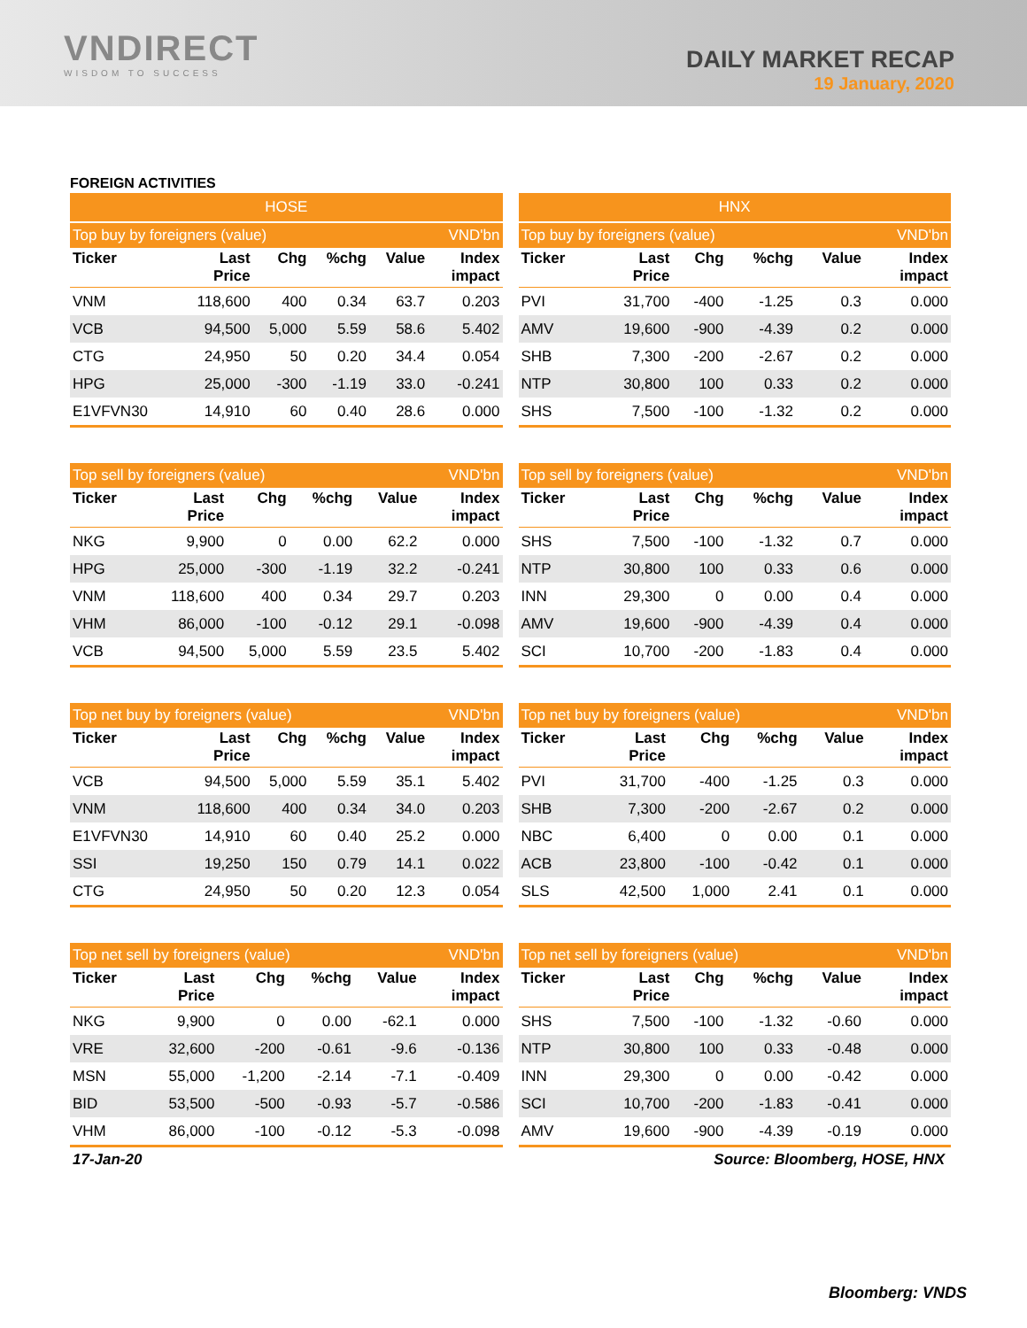VNDIRECT
WISDOM TO SUCCESS
DAILY MARKET RECAP
19 January, 2020
FOREIGN ACTIVITIES
| HOSE | | | | | |
| --- | --- | --- | --- | --- | --- |
| Top buy by foreigners (value) | | | | | VND'bn |
| Ticker | Last Price | Chg | %chg | Value | Index impact |
| VNM | 118,600 | 400 | 0.34 | 63.7 | 0.203 |
| VCB | 94,500 | 5,000 | 5.59 | 58.6 | 5.402 |
| CTG | 24,950 | 50 | 0.20 | 34.4 | 0.054 |
| HPG | 25,000 | -300 | -1.19 | 33.0 | -0.241 |
| E1VFVN30 | 14,910 | 60 | 0.40 | 28.6 | 0.000 |
| HNX | | | | | |
| --- | --- | --- | --- | --- | --- |
| Top buy by foreigners (value) | | | | | VND'bn |
| Ticker | Last Price | Chg | %chg | Value | Index impact |
| PVI | 31,700 | -400 | -1.25 | 0.3 | 0.000 |
| AMV | 19,600 | -900 | -4.39 | 0.2 | 0.000 |
| SHB | 7,300 | -200 | -2.67 | 0.2 | 0.000 |
| NTP | 30,800 | 100 | 0.33 | 0.2 | 0.000 |
| SHS | 7,500 | -100 | -1.32 | 0.2 | 0.000 |
| Top sell by foreigners (value) | | | | | VND'bn |
| --- | --- | --- | --- | --- | --- |
| Ticker | Last Price | Chg | %chg | Value | Index impact |
| NKG | 9,900 | 0 | 0.00 | 62.2 | 0.000 |
| HPG | 25,000 | -300 | -1.19 | 32.2 | -0.241 |
| VNM | 118,600 | 400 | 0.34 | 29.7 | 0.203 |
| VHM | 86,000 | -100 | -0.12 | 29.1 | -0.098 |
| VCB | 94,500 | 5,000 | 5.59 | 23.5 | 5.402 |
| Top sell by foreigners (value) | | | | | VND'bn |
| --- | --- | --- | --- | --- | --- |
| Ticker | Last Price | Chg | %chg | Value | Index impact |
| SHS | 7,500 | -100 | -1.32 | 0.7 | 0.000 |
| NTP | 30,800 | 100 | 0.33 | 0.6 | 0.000 |
| INN | 29,300 | 0 | 0.00 | 0.4 | 0.000 |
| AMV | 19,600 | -900 | -4.39 | 0.4 | 0.000 |
| SCI | 10,700 | -200 | -1.83 | 0.4 | 0.000 |
| Top net buy by foreigners (value) | | | | | VND'bn |
| --- | --- | --- | --- | --- | --- |
| Ticker | Last Price | Chg | %chg | Value | Index impact |
| VCB | 94,500 | 5,000 | 5.59 | 35.1 | 5.402 |
| VNM | 118,600 | 400 | 0.34 | 34.0 | 0.203 |
| E1VFVN30 | 14,910 | 60 | 0.40 | 25.2 | 0.000 |
| SSI | 19,250 | 150 | 0.79 | 14.1 | 0.022 |
| CTG | 24,950 | 50 | 0.20 | 12.3 | 0.054 |
| Top net buy by foreigners (value) | | | | | VND'bn |
| --- | --- | --- | --- | --- | --- |
| Ticker | Last Price | Chg | %chg | Value | Index impact |
| PVI | 31,700 | -400 | -1.25 | 0.3 | 0.000 |
| SHB | 7,300 | -200 | -2.67 | 0.2 | 0.000 |
| NBC | 6,400 | 0 | 0.00 | 0.1 | 0.000 |
| ACB | 23,800 | -100 | -0.42 | 0.1 | 0.000 |
| SLS | 42,500 | 1,000 | 2.41 | 0.1 | 0.000 |
| Top net sell by foreigners (value) | | | | | VND'bn |
| --- | --- | --- | --- | --- | --- |
| Ticker | Last Price | Chg | %chg | Value | Index impact |
| NKG | 9,900 | 0 | 0.00 | -62.1 | 0.000 |
| VRE | 32,600 | -200 | -0.61 | -9.6 | -0.136 |
| MSN | 55,000 | -1,200 | -2.14 | -7.1 | -0.409 |
| BID | 53,500 | -500 | -0.93 | -5.7 | -0.586 |
| VHM | 86,000 | -100 | -0.12 | -5.3 | -0.098 |
| Top net sell by foreigners (value) | | | | | VND'bn |
| --- | --- | --- | --- | --- | --- |
| Ticker | Last Price | Chg | %chg | Value | Index impact |
| SHS | 7,500 | -100 | -1.32 | -0.60 | 0.000 |
| NTP | 30,800 | 100 | 0.33 | -0.48 | 0.000 |
| INN | 29,300 | 0 | 0.00 | -0.42 | 0.000 |
| SCI | 10,700 | -200 | -1.83 | -0.41 | 0.000 |
| AMV | 19,600 | -900 | -4.39 | -0.19 | 0.000 |
17-Jan-20 Source: Bloomberg, HOSE, HNX
Bloomberg: VNDS